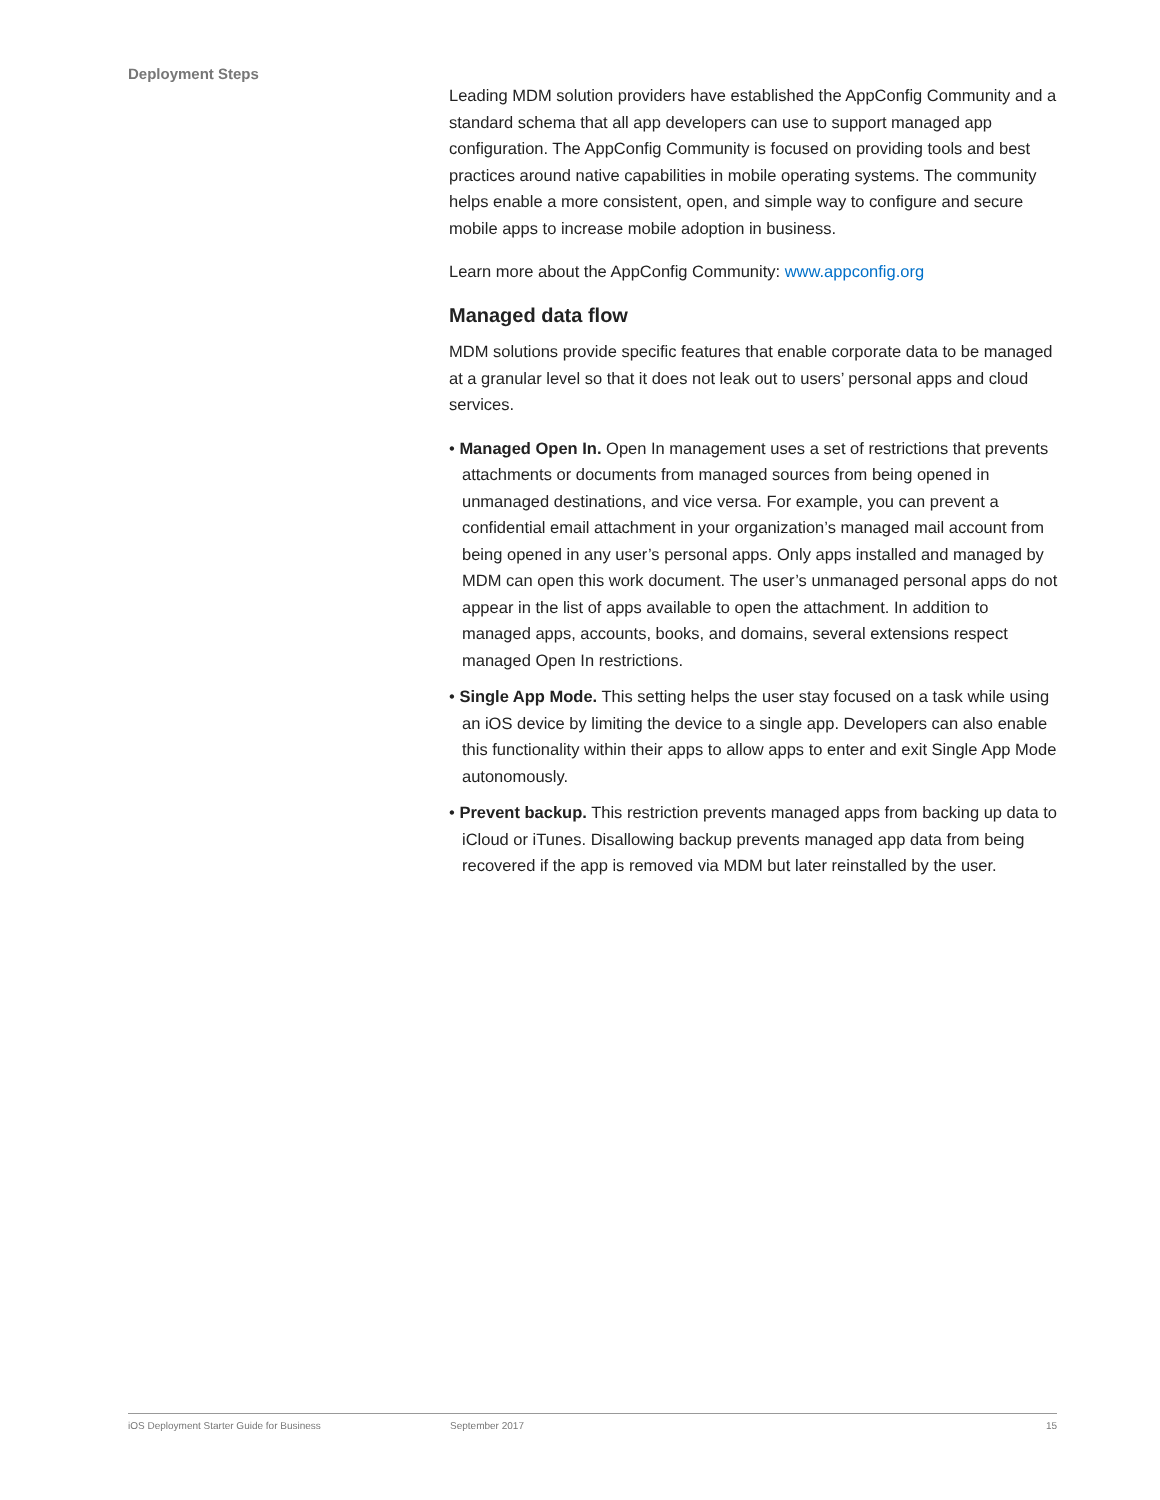Deployment Steps
Leading MDM solution providers have established the AppConfig Community and a standard schema that all app developers can use to support managed app configuration. The AppConfig Community is focused on providing tools and best practices around native capabilities in mobile operating systems. The community helps enable a more consistent, open, and simple way to configure and secure mobile apps to increase mobile adoption in business.
Learn more about the AppConfig Community: www.appconfig.org
Managed data flow
MDM solutions provide specific features that enable corporate data to be managed at a granular level so that it does not leak out to users’ personal apps and cloud services.
• Managed Open In. Open In management uses a set of restrictions that prevents attachments or documents from managed sources from being opened in unmanaged destinations, and vice versa. For example, you can prevent a confidential email attachment in your organization’s managed mail account from being opened in any user’s personal apps. Only apps installed and managed by MDM can open this work document. The user’s unmanaged personal apps do not appear in the list of apps available to open the attachment. In addition to managed apps, accounts, books, and domains, several extensions respect managed Open In restrictions.
• Single App Mode. This setting helps the user stay focused on a task while using an iOS device by limiting the device to a single app. Developers can also enable this functionality within their apps to allow apps to enter and exit Single App Mode autonomously.
• Prevent backup. This restriction prevents managed apps from backing up data to iCloud or iTunes. Disallowing backup prevents managed app data from being recovered if the app is removed via MDM but later reinstalled by the user.
iOS Deployment Starter Guide for Business September 2017 15